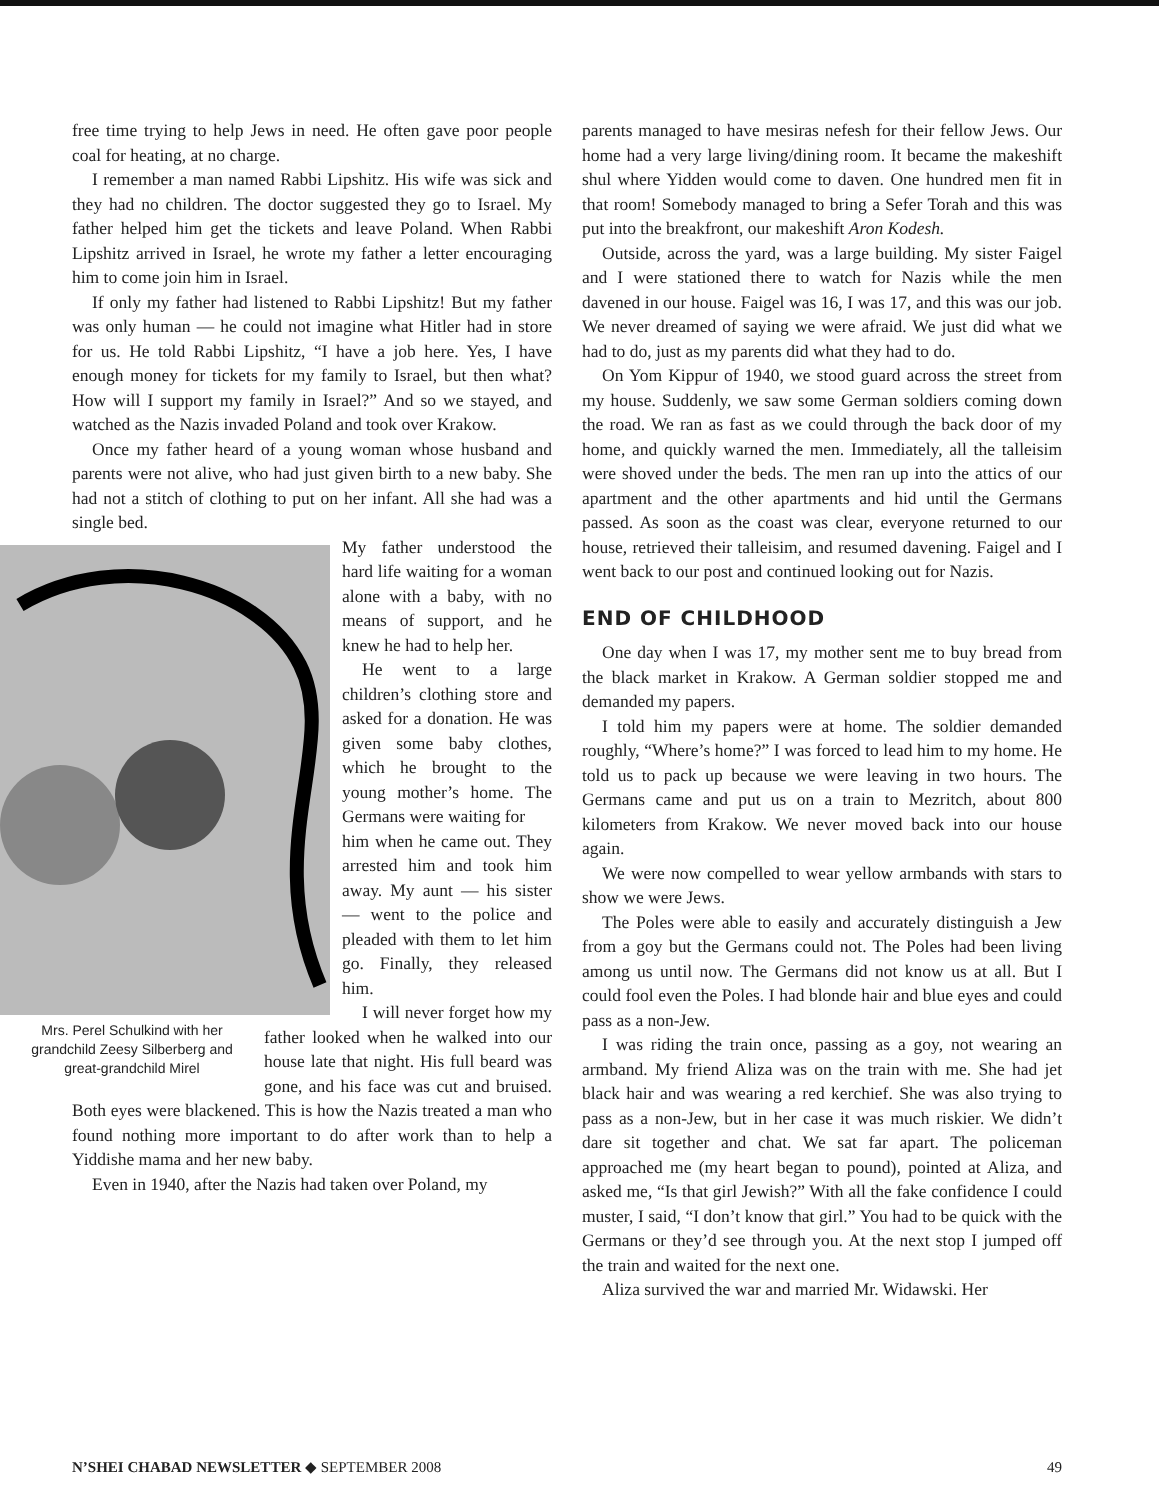free time trying to help Jews in need. He often gave poor people coal for heating, at no charge.
I remember a man named Rabbi Lipshitz. His wife was sick and they had no children. The doctor suggested they go to Israel. My father helped him get the tickets and leave Poland. When Rabbi Lipshitz arrived in Israel, he wrote my father a letter encouraging him to come join him in Israel.
If only my father had listened to Rabbi Lipshitz! But my father was only human — he could not imagine what Hitler had in store for us. He told Rabbi Lipshitz, “I have a job here. Yes, I have enough money for tickets for my family to Israel, but then what? How will I support my family in Israel?” And so we stayed, and watched as the Nazis invaded Poland and took over Krakow.
Once my father heard of a young woman whose husband and parents were not alive, who had just given birth to a new baby. She had not a stitch of clothing to put on her infant. All she had was a single bed.
My father understood the hard life waiting for a woman alone with a baby, with no means of support, and he knew he had to help her.
He went to a large children’s clothing store and asked for a donation. He was given some baby clothes, which he brought to the young mother’s home. The Germans were waiting for
Mrs. Perel Schulkind with her grandchild Zeesy Silberberg and great-grandchild Mirel
him when he came out. They arrested him and took him away. My aunt — his sister — went to the police and pleaded with them to let him go. Finally, they released him.
I will never forget how my father looked when he walked into our house late that night. His full beard was gone, and his face was cut and bruised. Both eyes were blackened. This is how the Nazis treated a man who found nothing more important to do after work than to help a Yiddishe mama and her new baby.
Even in 1940, after the Nazis had taken over Poland, my
parents managed to have mesiras nefesh for their fellow Jews. Our home had a very large living/dining room. It became the makeshift shul where Yidden would come to daven. One hundred men fit in that room! Somebody managed to bring a Sefer Torah and this was put into the breakfront, our makeshift Aron Kodesh.
Outside, across the yard, was a large building. My sister Faigel and I were stationed there to watch for Nazis while the men davened in our house. Faigel was 16, I was 17, and this was our job. We never dreamed of saying we were afraid. We just did what we had to do, just as my parents did what they had to do.
On Yom Kippur of 1940, we stood guard across the street from my house. Suddenly, we saw some German soldiers coming down the road. We ran as fast as we could through the back door of my home, and quickly warned the men. Immediately, all the talleisim were shoved under the beds. The men ran up into the attics of our apartment and the other apartments and hid until the Germans passed. As soon as the coast was clear, everyone returned to our house, retrieved their talleisim, and resumed davening. Faigel and I went back to our post and continued looking out for Nazis.
END OF CHILDHOOD
One day when I was 17, my mother sent me to buy bread from the black market in Krakow. A German soldier stopped me and demanded my papers.
I told him my papers were at home. The soldier demanded roughly, “Where’s home?” I was forced to lead him to my home. He told us to pack up because we were leaving in two hours. The Germans came and put us on a train to Mezritch, about 800 kilometers from Krakow. We never moved back into our house again.
We were now compelled to wear yellow armbands with stars to show we were Jews.
The Poles were able to easily and accurately distinguish a Jew from a goy but the Germans could not. The Poles had been living among us until now. The Germans did not know us at all. But I could fool even the Poles. I had blonde hair and blue eyes and could pass as a non-Jew.
I was riding the train once, passing as a goy, not wearing an armband. My friend Aliza was on the train with me. She had jet black hair and was wearing a red kerchief. She was also trying to pass as a non-Jew, but in her case it was much riskier. We didn’t dare sit together and chat. We sat far apart. The policeman approached me (my heart began to pound), pointed at Aliza, and asked me, “Is that girl Jewish?” With all the fake confidence I could muster, I said, “I don’t know that girl.” You had to be quick with the Germans or they’d see through you. At the next stop I jumped off the train and waited for the next one.
Aliza survived the war and married Mr. Widawski. Her
N’SHEI CHABAD NEWSLETTER ◆ SEPTEMBER 2008 49